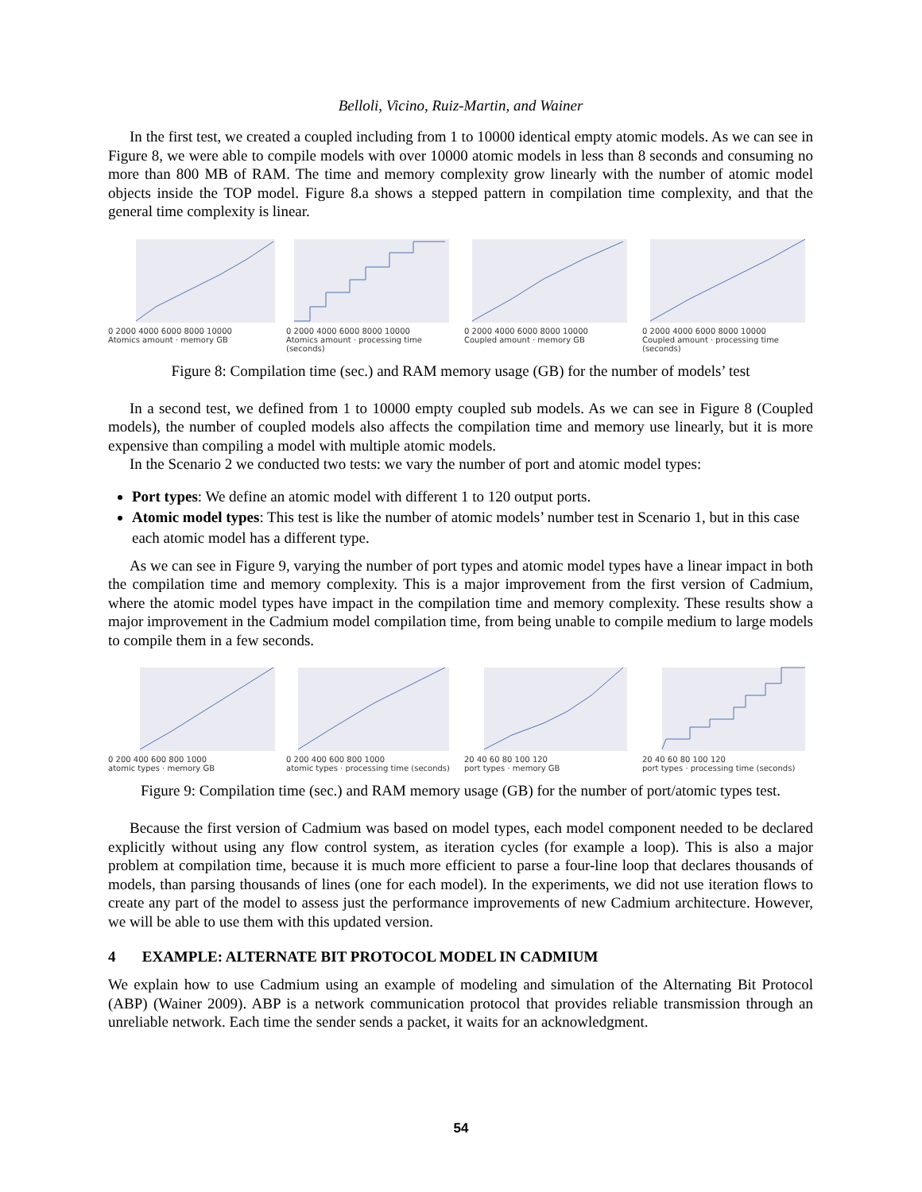Belloli, Vicino, Ruiz-Martin, and Wainer
In the first test, we created a coupled including from 1 to 10000 identical empty atomic models. As we can see in Figure 8, we were able to compile models with over 10000 atomic models in less than 8 seconds and consuming no more than 800 MB of RAM. The time and memory complexity grow linearly with the number of atomic model objects inside the TOP model. Figure 8.a shows a stepped pattern in compilation time complexity, and that the general time complexity is linear.
0 2000 4000 6000 8000 10000
Atomics amount · memory GB
0 2000 4000 6000 8000 10000
Atomics amount · processing time (seconds)
0 2000 4000 6000 8000 10000
Coupled amount · memory GB
0 2000 4000 6000 8000 10000
Coupled amount · processing time (seconds)
Figure 8: Compilation time (sec.) and RAM memory usage (GB) for the number of models’ test
In a second test, we defined from 1 to 10000 empty coupled sub models. As we can see in Figure 8 (Coupled models), the number of coupled models also affects the compilation time and memory use linearly, but it is more expensive than compiling a model with multiple atomic models.
In the Scenario 2 we conducted two tests: we vary the number of port and atomic model types:
Port types: We define an atomic model with different 1 to 120 output ports.
Atomic model types: This test is like the number of atomic models’ number test in Scenario 1, but in this case each atomic model has a different type.
As we can see in Figure 9, varying the number of port types and atomic model types have a linear impact in both the compilation time and memory complexity. This is a major improvement from the first version of Cadmium, where the atomic model types have impact in the compilation time and memory complexity. These results show a major improvement in the Cadmium model compilation time, from being unable to compile medium to large models to compile them in a few seconds.
0 200 400 600 800 1000
atomic types · memory GB
0 200 400 600 800 1000
atomic types · processing time (seconds)
20 40 60 80 100 120
port types · memory GB
20 40 60 80 100 120
port types · processing time (seconds)
Figure 9: Compilation time (sec.) and RAM memory usage (GB) for the number of port/atomic types test.
Because the first version of Cadmium was based on model types, each model component needed to be declared explicitly without using any flow control system, as iteration cycles (for example a loop). This is also a major problem at compilation time, because it is much more efficient to parse a four-line loop that declares thousands of models, than parsing thousands of lines (one for each model). In the experiments, we did not use iteration flows to create any part of the model to assess just the performance improvements of new Cadmium architecture. However, we will be able to use them with this updated version.
4 EXAMPLE: ALTERNATE BIT PROTOCOL MODEL IN CADMIUM
We explain how to use Cadmium using an example of modeling and simulation of the Alternating Bit Protocol (ABP) (Wainer 2009). ABP is a network communication protocol that provides reliable transmission through an unreliable network. Each time the sender sends a packet, it waits for an acknowledgment.
54